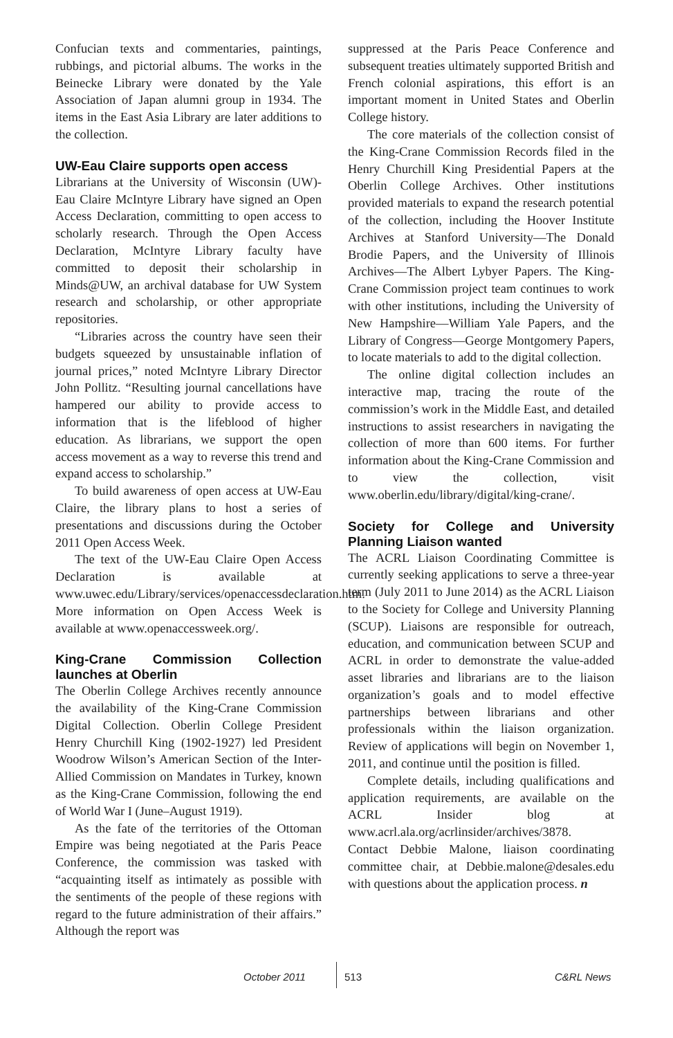Confucian texts and commentaries, paintings, rubbings, and pictorial albums. The works in the Beinecke Library were donated by the Yale Association of Japan alumni group in 1934. The items in the East Asia Library are later additions to the collection.
UW-Eau Claire supports open access
Librarians at the University of Wisconsin (UW)-Eau Claire McIntyre Library have signed an Open Access Declaration, committing to open access to scholarly research. Through the Open Access Declaration, McIntyre Library faculty have committed to deposit their scholarship in Minds@UW, an archival database for UW System research and scholarship, or other appropriate repositories.
“Libraries across the country have seen their budgets squeezed by unsustainable inflation of journal prices,” noted McIntyre Library Director John Pollitz. “Resulting journal cancellations have hampered our ability to provide access to information that is the lifeblood of higher education. As librarians, we support the open access movement as a way to reverse this trend and expand access to scholarship.”
To build awareness of open access at UW-Eau Claire, the library plans to host a series of presentations and discussions during the October 2011 Open Access Week.
The text of the UW-Eau Claire Open Access Declaration is available at www.uwec.edu/Library/services/openaccessdeclaration.htm. More information on Open Access Week is available at www.openaccessweek.org/.
King-Crane Commission Collection launches at Oberlin
The Oberlin College Archives recently announce the availability of the King-Crane Commission Digital Collection. Oberlin College President Henry Churchill King (1902-1927) led President Woodrow Wilson’s American Section of the Inter-Allied Commission on Mandates in Turkey, known as the King-Crane Commission, following the end of World War I (June–August 1919).
As the fate of the territories of the Ottoman Empire was being negotiated at the Paris Peace Conference, the commission was tasked with “acquainting itself as intimately as possible with the sentiments of the people of these regions with regard to the future administration of their affairs.” Although the report was
suppressed at the Paris Peace Conference and subsequent treaties ultimately supported British and French colonial aspirations, this effort is an important moment in United States and Oberlin College history.
The core materials of the collection consist of the King-Crane Commission Records filed in the Henry Churchill King Presidential Papers at the Oberlin College Archives. Other institutions provided materials to expand the research potential of the collection, including the Hoover Institute Archives at Stanford University—The Donald Brodie Papers, and the University of Illinois Archives—The Albert Lybyer Papers. The King-Crane Commission project team continues to work with other institutions, including the University of New Hampshire—William Yale Papers, and the Library of Congress—George Montgomery Papers, to locate materials to add to the digital collection.
The online digital collection includes an interactive map, tracing the route of the commission’s work in the Middle East, and detailed instructions to assist researchers in navigating the collection of more than 600 items. For further information about the King-Crane Commission and to view the collection, visit www.oberlin.edu/library/digital/king-crane/.
Society for College and University Planning Liaison wanted
The ACRL Liaison Coordinating Committee is currently seeking applications to serve a three-year term (July 2011 to June 2014) as the ACRL Liaison to the Society for College and University Planning (SCUP). Liaisons are responsible for outreach, education, and communication between SCUP and ACRL in order to demonstrate the value-added asset libraries and librarians are to the liaison organization’s goals and to model effective partnerships between librarians and other professionals within the liaison organization. Review of applications will begin on November 1, 2011, and continue until the position is filled.
Complete details, including qualifications and application requirements, are available on the ACRL Insider blog at www.acrl.ala.org/acrlinsider/archives/3878. Contact Debbie Malone, liaison coordinating committee chair, at Debbie.malone@desales.edu with questions about the application process. n
October 2011 513 C&RL News